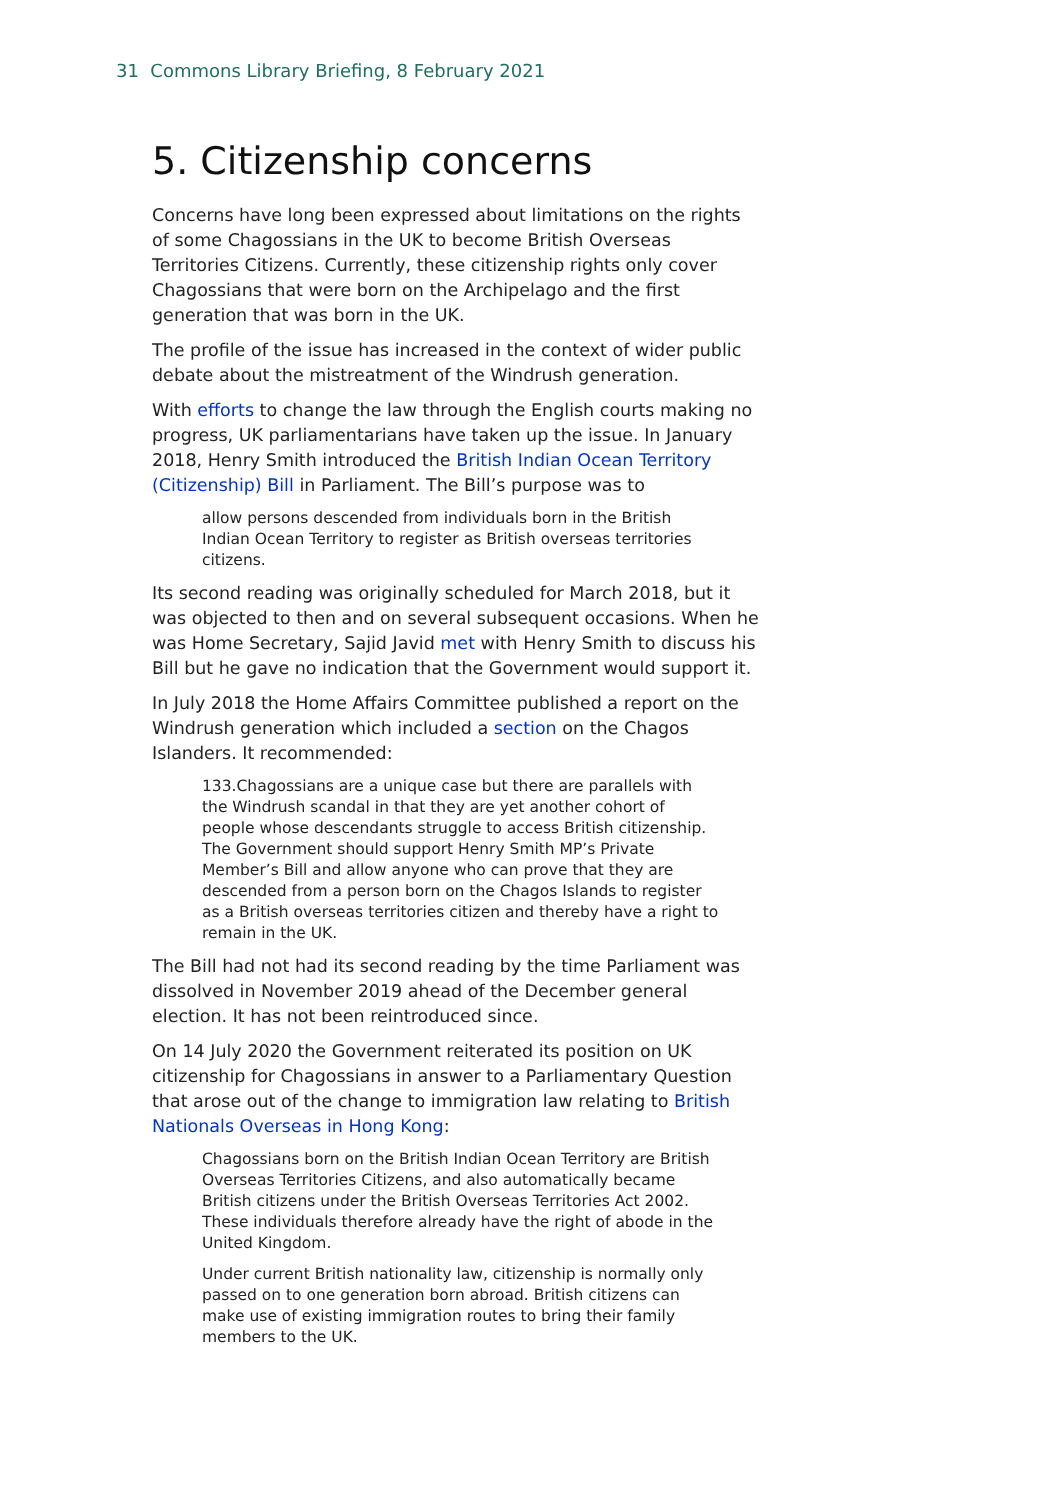31 Commons Library Briefing, 8 February 2021
5. Citizenship concerns
Concerns have long been expressed about limitations on the rights of some Chagossians in the UK to become British Overseas Territories Citizens. Currently, these citizenship rights only cover Chagossians that were born on the Archipelago and the first generation that was born in the UK.
The profile of the issue has increased in the context of wider public debate about the mistreatment of the Windrush generation.
With efforts to change the law through the English courts making no progress, UK parliamentarians have taken up the issue. In January 2018, Henry Smith introduced the British Indian Ocean Territory (Citizenship) Bill in Parliament. The Bill’s purpose was to
allow persons descended from individuals born in the British Indian Ocean Territory to register as British overseas territories citizens.
Its second reading was originally scheduled for March 2018, but it was objected to then and on several subsequent occasions. When he was Home Secretary, Sajid Javid met with Henry Smith to discuss his Bill but he gave no indication that the Government would support it.
In July 2018 the Home Affairs Committee published a report on the Windrush generation which included a section on the Chagos Islanders. It recommended:
133.Chagossians are a unique case but there are parallels with the Windrush scandal in that they are yet another cohort of people whose descendants struggle to access British citizenship. The Government should support Henry Smith MP’s Private Member’s Bill and allow anyone who can prove that they are descended from a person born on the Chagos Islands to register as a British overseas territories citizen and thereby have a right to remain in the UK.
The Bill had not had its second reading by the time Parliament was dissolved in November 2019 ahead of the December general election. It has not been reintroduced since.
On 14 July 2020 the Government reiterated its position on UK citizenship for Chagossians in answer to a Parliamentary Question that arose out of the change to immigration law relating to British Nationals Overseas in Hong Kong:
Chagossians born on the British Indian Ocean Territory are British Overseas Territories Citizens, and also automatically became British citizens under the British Overseas Territories Act 2002. These individuals therefore already have the right of abode in the United Kingdom.
Under current British nationality law, citizenship is normally only passed on to one generation born abroad. British citizens can make use of existing immigration routes to bring their family members to the UK.